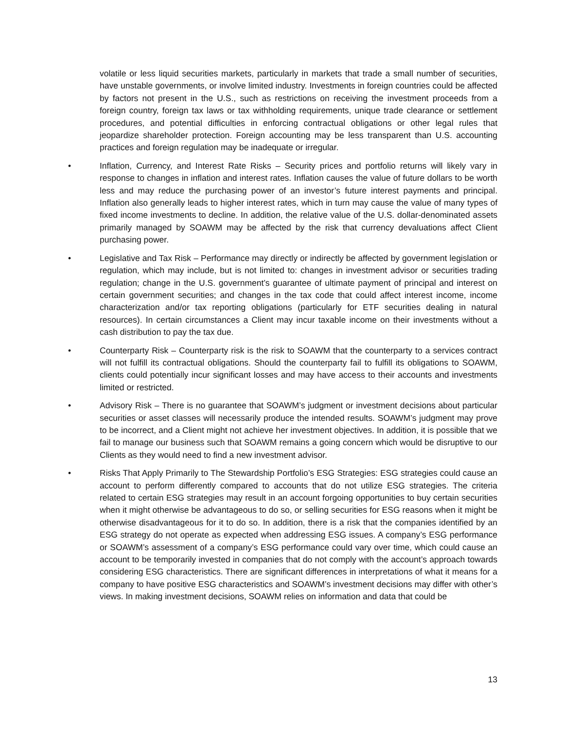volatile or less liquid securities markets, particularly in markets that trade a small number of securities, have unstable governments, or involve limited industry. Investments in foreign countries could be affected by factors not present in the U.S., such as restrictions on receiving the investment proceeds from a foreign country, foreign tax laws or tax withholding requirements, unique trade clearance or settlement procedures, and potential difficulties in enforcing contractual obligations or other legal rules that jeopardize shareholder protection. Foreign accounting may be less transparent than U.S. accounting practices and foreign regulation may be inadequate or irregular.
• Inflation, Currency, and Interest Rate Risks – Security prices and portfolio returns will likely vary in response to changes in inflation and interest rates. Inflation causes the value of future dollars to be worth less and may reduce the purchasing power of an investor’s future interest payments and principal. Inflation also generally leads to higher interest rates, which in turn may cause the value of many types of fixed income investments to decline. In addition, the relative value of the U.S. dollar-denominated assets primarily managed by SOAWM may be affected by the risk that currency devaluations affect Client purchasing power.
• Legislative and Tax Risk – Performance may directly or indirectly be affected by government legislation or regulation, which may include, but is not limited to: changes in investment advisor or securities trading regulation; change in the U.S. government’s guarantee of ultimate payment of principal and interest on certain government securities; and changes in the tax code that could affect interest income, income characterization and/or tax reporting obligations (particularly for ETF securities dealing in natural resources). In certain circumstances a Client may incur taxable income on their investments without a cash distribution to pay the tax due.
• Counterparty Risk – Counterparty risk is the risk to SOAWM that the counterparty to a services contract will not fulfill its contractual obligations. Should the counterparty fail to fulfill its obligations to SOAWM, clients could potentially incur significant losses and may have access to their accounts and investments limited or restricted.
• Advisory Risk – There is no guarantee that SOAWM’s judgment or investment decisions about particular securities or asset classes will necessarily produce the intended results. SOAWM’s judgment may prove to be incorrect, and a Client might not achieve her investment objectives. In addition, it is possible that we fail to manage our business such that SOAWM remains a going concern which would be disruptive to our Clients as they would need to find a new investment advisor.
• Risks That Apply Primarily to The Stewardship Portfolio’s ESG Strategies: ESG strategies could cause an account to perform differently compared to accounts that do not utilize ESG strategies. The criteria related to certain ESG strategies may result in an account forgoing opportunities to buy certain securities when it might otherwise be advantageous to do so, or selling securities for ESG reasons when it might be otherwise disadvantageous for it to do so. In addition, there is a risk that the companies identified by an ESG strategy do not operate as expected when addressing ESG issues. A company’s ESG performance or SOAWM’s assessment of a company’s ESG performance could vary over time, which could cause an account to be temporarily invested in companies that do not comply with the account’s approach towards considering ESG characteristics. There are significant differences in interpretations of what it means for a company to have positive ESG characteristics and SOAWM’s investment decisions may differ with other’s views. In making investment decisions, SOAWM relies on information and data that could be
13